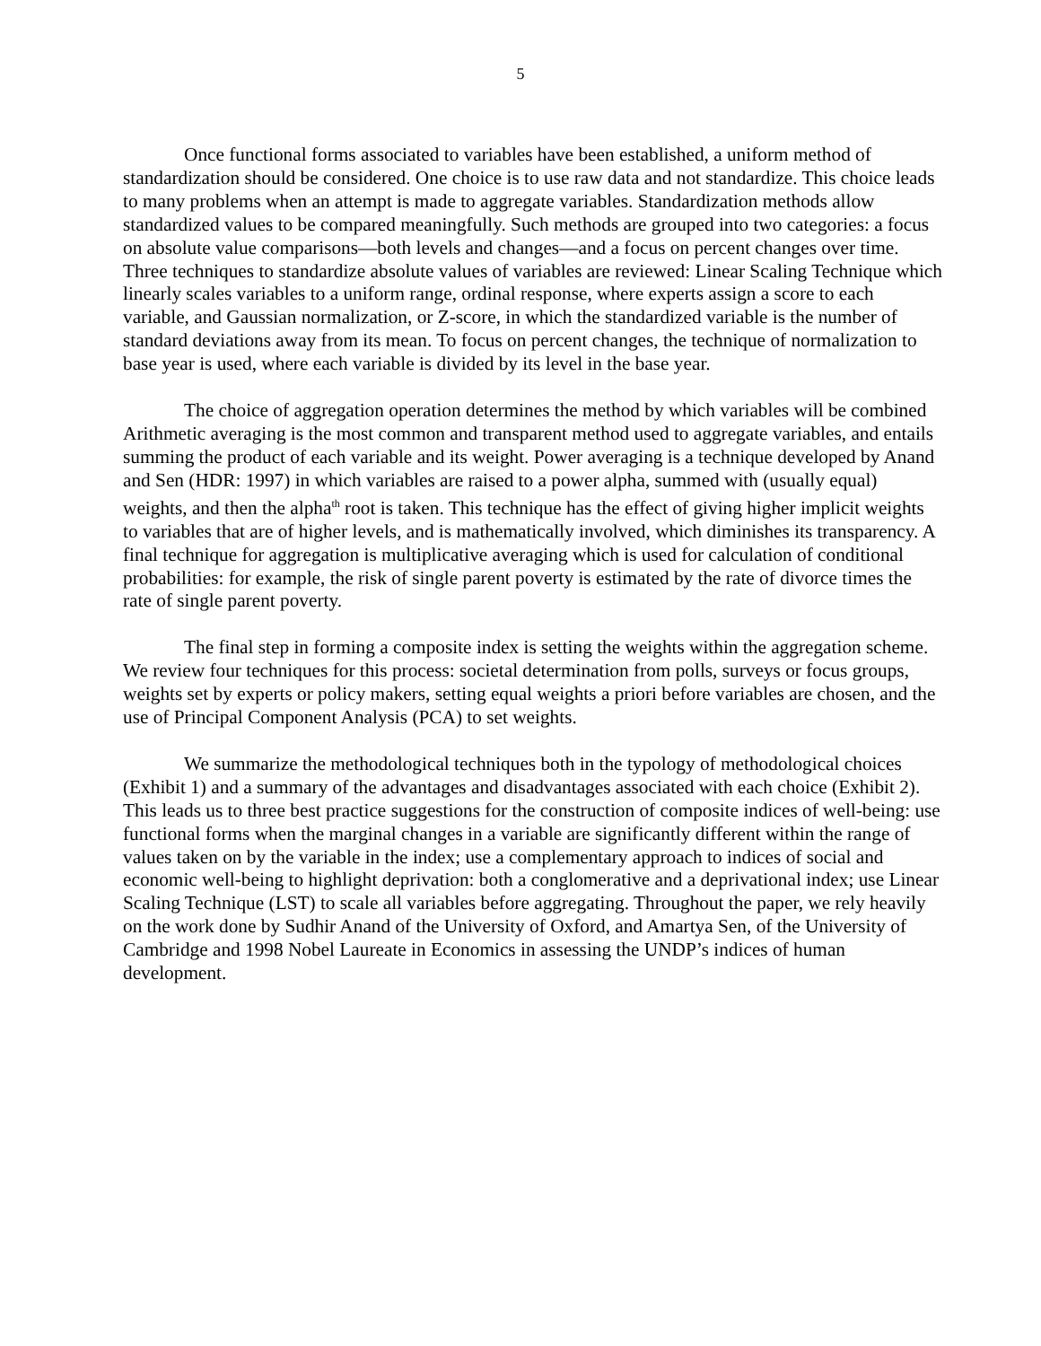5
Once functional forms associated to variables have been established, a uniform method of standardization should be considered. One choice is to use raw data and not standardize. This choice leads to many problems when an attempt is made to aggregate variables. Standardization methods allow standardized values to be compared meaningfully. Such methods are grouped into two categories: a focus on absolute value comparisons—both levels and changes—and a focus on percent changes over time. Three techniques to standardize absolute values of variables are reviewed: Linear Scaling Technique which linearly scales variables to a uniform range, ordinal response, where experts assign a score to each variable, and Gaussian normalization, or Z-score, in which the standardized variable is the number of standard deviations away from its mean. To focus on percent changes, the technique of normalization to base year is used, where each variable is divided by its level in the base year.
The choice of aggregation operation determines the method by which variables will be combined Arithmetic averaging is the most common and transparent method used to aggregate variables, and entails summing the product of each variable and its weight. Power averaging is a technique developed by Anand and Sen (HDR: 1997) in which variables are raised to a power alpha, summed with (usually equal) weights, and then the alpha<sup>th</sup> root is taken. This technique has the effect of giving higher implicit weights to variables that are of higher levels, and is mathematically involved, which diminishes its transparency. A final technique for aggregation is multiplicative averaging which is used for calculation of conditional probabilities: for example, the risk of single parent poverty is estimated by the rate of divorce times the rate of single parent poverty.
The final step in forming a composite index is setting the weights within the aggregation scheme. We review four techniques for this process: societal determination from polls, surveys or focus groups, weights set by experts or policy makers, setting equal weights a priori before variables are chosen, and the use of Principal Component Analysis (PCA) to set weights.
We summarize the methodological techniques both in the typology of methodological choices (Exhibit 1) and a summary of the advantages and disadvantages associated with each choice (Exhibit 2). This leads us to three best practice suggestions for the construction of composite indices of well-being: use functional forms when the marginal changes in a variable are significantly different within the range of values taken on by the variable in the index; use a complementary approach to indices of social and economic well-being to highlight deprivation: both a conglomerative and a deprivational index; use Linear Scaling Technique (LST) to scale all variables before aggregating. Throughout the paper, we rely heavily on the work done by Sudhir Anand of the University of Oxford, and Amartya Sen, of the University of Cambridge and 1998 Nobel Laureate in Economics in assessing the UNDP’s indices of human development.